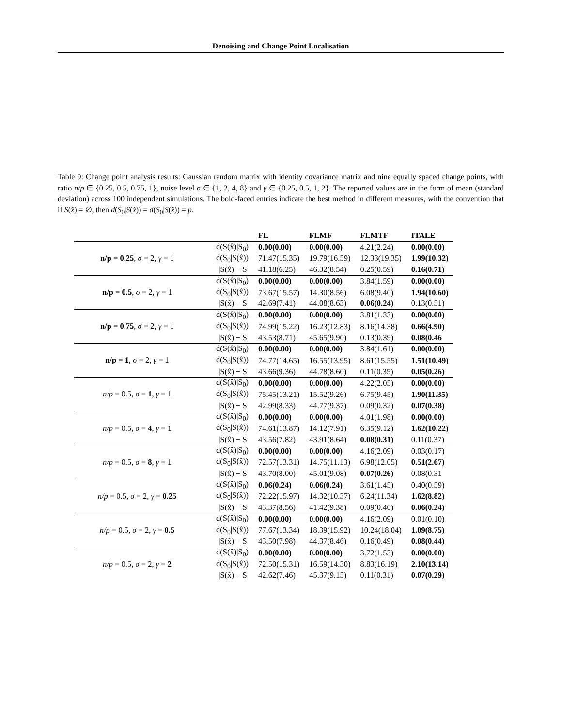Denoising and Change Point Localisation
Table 9: Change point analysis results: Gaussian random matrix with identity covariance matrix and nine equally spaced change points, with ratio n/p ∈ {0.25, 0.5, 0.75, 1}, noise level σ ∈ {1, 2, 4, 8} and γ ∈ {0.25, 0.5, 1, 2}. The reported values are in the form of mean (standard deviation) across 100 independent simulations. The bold-faced entries indicate the best method in different measures, with the convention that if S(x̂) = ∅, then d(S<sub>0</sub>|S(x̂)) = d(S<sub>0</sub>|S(x̂)) = p.
| | | FL | FLMF | FLMTF | ITALE |
| --- | --- | --- | --- | --- | --- |
| n/p = 0.25 , σ = 2, γ = 1 | d(S(x̂)/S<sub>0</sub>) | 0.00(0.00) | 0.00(0.00) | 4.21(2.24) | 0.00(0.00) |
| | d(S<sub>0</sub>/S(x̂)) | 71.47(15.35) | 19.79(16.59) | 12.33(19.35) | 1.99(10.32) |
| | /S(x̂) − S/ | 41.18(6.25) | 46.32(8.54) | 0.25(0.59) | 0.16(0.71) |
| n/p = 0.5 , σ = 2, γ = 1 | d(S(x̂)/S<sub>0</sub>) | 0.00(0.00) | 0.00(0.00) | 3.84(1.59) | 0.00(0.00) |
| | d(S<sub>0</sub>/S(x̂)) | 73.67(15.57) | 14.30(8.56) | 6.08(9.40) | 1.94(10.60) |
| | /S(x̂) − S/ | 42.69(7.41) | 44.08(8.63) | 0.06(0.24) | 0.13(0.51) |
| n/p = 0.75 , σ = 2, γ = 1 | d(S(x̂)/S<sub>0</sub>) | 0.00(0.00) | 0.00(0.00) | 3.81(1.33) | 0.00(0.00) |
| | d(S<sub>0</sub>/S(x̂)) | 74.99(15.22) | 16.23(12.83) | 8.16(14.38) | 0.66(4.90) |
| | /S(x̂) − S/ | 43.53(8.71) | 45.65(9.90) | 0.13(0.39) | 0.08(0.46 |
| n/p = 1 , σ = 2, γ = 1 | d(S(x̂)/S<sub>0</sub>) | 0.00(0.00) | 0.00(0.00) | 3.84(1.61) | 0.00(0.00) |
| | d(S<sub>0</sub>/S(x̂)) | 74.77(14.65) | 16.55(13.95) | 8.61(15.55) | 1.51(10.49) |
| | /S(x̂) − S/ | 43.66(9.36) | 44.78(8.60) | 0.11(0.35) | 0.05(0.26) |
| n/p = 0.5, σ = 1 , γ = 1 | d(S(x̂)/S<sub>0</sub>) | 0.00(0.00) | 0.00(0.00) | 4.22(2.05) | 0.00(0.00) |
| | d(S<sub>0</sub>/S(x̂)) | 75.45(13.21) | 15.52(9.26) | 6.75(9.45) | 1.90(11.35) |
| | /S(x̂) − S/ | 42.99(8.33) | 44.77(9.37) | 0.09(0.32) | 0.07(0.38) |
| n/p = 0.5, σ = 4 , γ = 1 | d(S(x̂)/S<sub>0</sub>) | 0.00(0.00) | 0.00(0.00) | 4.01(1.98) | 0.00(0.00) |
| | d(S<sub>0</sub>/S(x̂)) | 74.61(13.87) | 14.12(7.91) | 6.35(9.12) | 1.62(10.22) |
| | /S(x̂) − S/ | 43.56(7.82) | 43.91(8.64) | 0.08(0.31) | 0.11(0.37) |
| n/p = 0.5, σ = 8 , γ = 1 | d(S(x̂)/S<sub>0</sub>) | 0.00(0.00) | 0.00(0.00) | 4.16(2.09) | 0.03(0.17) |
| | d(S<sub>0</sub>/S(x̂)) | 72.57(13.31) | 14.75(11.13) | 6.98(12.05) | 0.51(2.67) |
| | /S(x̂) − S/ | 43.70(8.00) | 45.01(9.08) | 0.07(0.26) | 0.08(0.31 |
| n/p = 0.5, σ = 2, γ = 0.25 | d(S(x̂)/S<sub>0</sub>) | 0.06(0.24) | 0.06(0.24) | 3.61(1.45) | 0.40(0.59) |
| | d(S<sub>0</sub>/S(x̂)) | 72.22(15.97) | 14.32(10.37) | 6.24(11.34) | 1.62(8.82) |
| | /S(x̂) − S/ | 43.37(8.56) | 41.42(9.38) | 0.09(0.40) | 0.06(0.24) |
| n/p = 0.5, σ = 2, γ = 0.5 | d(S(x̂)/S<sub>0</sub>) | 0.00(0.00) | 0.00(0.00) | 4.16(2.09) | 0.01(0.10) |
| | d(S<sub>0</sub>/S(x̂)) | 77.67(13.34) | 18.39(15.92) | 10.24(18.04) | 1.09(8.75) |
| | /S(x̂) − S/ | 43.50(7.98) | 44.37(8.46) | 0.16(0.49) | 0.08(0.44) |
| n/p = 0.5, σ = 2, γ = 2 | d(S(x̂)/S<sub>0</sub>) | 0.00(0.00) | 0.00(0.00) | 3.72(1.53) | 0.00(0.00) |
| | d(S<sub>0</sub>/S(x̂)) | 72.50(15.31) | 16.59(14.30) | 8.83(16.19) | 2.10(13.14) |
| | /S(x̂) − S/ | 42.62(7.46) | 45.37(9.15) | 0.11(0.31) | 0.07(0.29) |